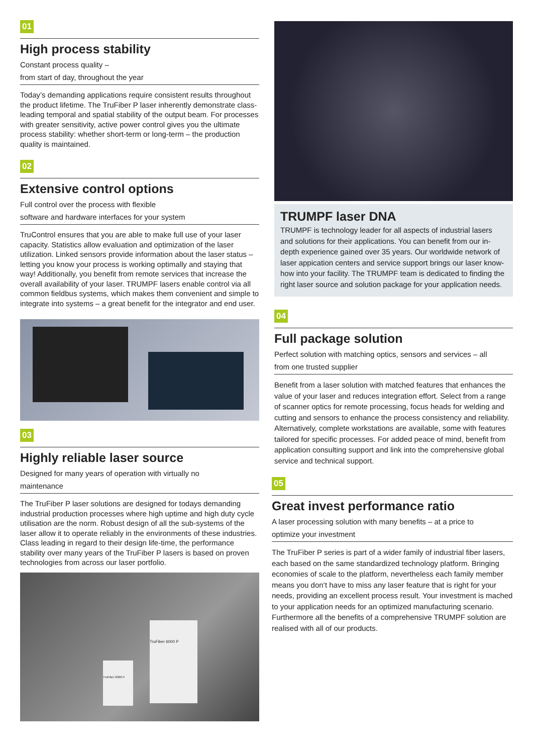01
High process stability
Constant process quality –
from start of day, throughout the year
Today’s demanding applications require consistent results throughout the product lifetime. The TruFiber P laser inherently demonstrate class-leading temporal and spatial stability of the output beam. For processes with greater sensitivity, active power control gives you the ultimate process stability: whether short-term or long-term – the production quality is maintained.
02
Extensive control options
Full control over the process with flexible
software and hardware interfaces for your system
TruControl ensures that you are able to make full use of your laser capacity. Statistics allow evaluation and optimization of the laser utilization. Linked sensors provide information about the laser status – letting you know your process is working optimally and staying that way! Additionally, you benefit from remote services that increase the overall availability of your laser. TRUMPF lasers enable control via all common fieldbus systems, which makes them convenient and simple to integrate into systems – a great benefit for the integrator and end user.
03
Highly reliable laser source
Designed for many years of operation with virtually no
maintenance
The TruFiber P laser solutions are designed for todays demanding industrial production processes where high uptime and high duty cycle utilisation are the norm. Robust design of all the sub-systems of the laser allow it to operate reliably in the environments of these industries. Class leading in regard to their design life-time, the performance stability over many years of the TruFiber P lasers is based on proven technologies from across our laser portfolio.
TruFiber 6000 P
TruFiber 2000 P
TRUMPF laser DNA
TRUMPF is technology leader for all aspects of industrial lasers and solutions for their applications. You can benefit from our in-depth experience gained over 35 years. Our worldwide network of laser appication centers and service support brings our laser know-how into your facility. The TRUMPF team is dedicated to finding the right laser source and solution package for your application needs.
04
Full package solution
Perfect solution with matching optics, sensors and services – all
from one trusted supplier
Benefit from a laser solution with matched features that enhances the value of your laser and reduces integration effort. Select from a range of scanner optics for remote processing, focus heads for welding and cutting and sensors to enhance the process consistency and reliability. Alternatively, complete workstations are available, some with features tailored for specific processes. For added peace of mind, benefit from application consulting support and link into the comprehensive global service and technical support.
05
Great invest performance ratio
A laser processing solution with many benefits – at a price to
optimize your investment
The TruFiber P series is part of a wider family of industrial fiber lasers, each based on the same standardized technology platform. Bringing economies of scale to the platform, nevertheless each family member means you don‘t have to miss any laser feature that is right for your needs, providing an excellent process result. Your investment is mached to your application needs for an optimized manufacturing scenario. Furthermore all the benefits of a comprehensive TRUMPF solution are realised with all of our products.